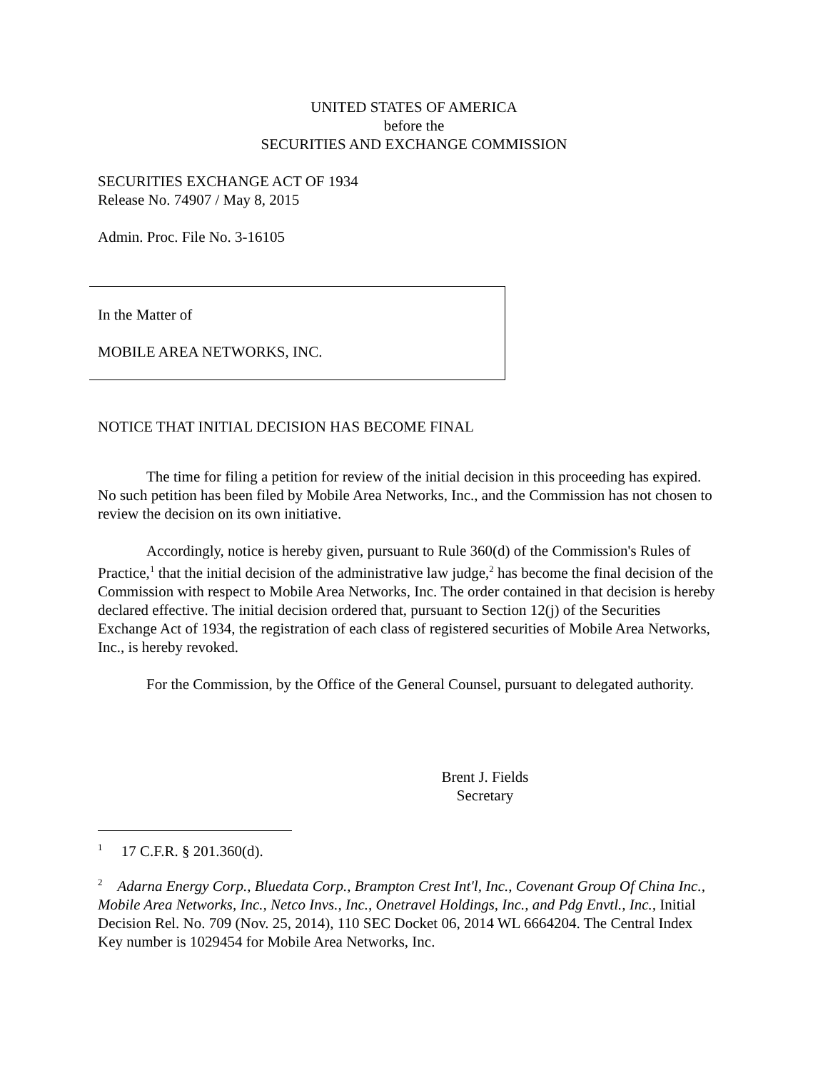UNITED STATES OF AMERICA
before the
SECURITIES AND EXCHANGE COMMISSION
SECURITIES EXCHANGE ACT OF 1934
Release No. 74907 / May 8, 2015
Admin. Proc. File No. 3-16105
In the Matter of
MOBILE AREA NETWORKS, INC.
NOTICE THAT INITIAL DECISION HAS BECOME FINAL
The time for filing a petition for review of the initial decision in this proceeding has expired. No such petition has been filed by Mobile Area Networks, Inc., and the Commission has not chosen to review the decision on its own initiative.
Accordingly, notice is hereby given, pursuant to Rule 360(d) of the Commission's Rules of Practice,<sup>1</sup> that the initial decision of the administrative law judge,<sup>2</sup> has become the final decision of the Commission with respect to Mobile Area Networks, Inc. The order contained in that decision is hereby declared effective. The initial decision ordered that, pursuant to Section 12(j) of the Securities Exchange Act of 1934, the registration of each class of registered securities of Mobile Area Networks, Inc., is hereby revoked.
For the Commission, by the Office of the General Counsel, pursuant to delegated authority.
Brent J. Fields
Secretary
<sup>1</sup> 17 C.F.R. § 201.360(d).
<sup>2</sup> Adarna Energy Corp., Bluedata Corp., Brampton Crest Int'l, Inc., Covenant Group Of China Inc., Mobile Area Networks, Inc., Netco Invs., Inc., Onetravel Holdings, Inc., and Pdg Envtl., Inc., Initial Decision Rel. No. 709 (Nov. 25, 2014), 110 SEC Docket 06, 2014 WL 6664204. The Central Index Key number is 1029454 for Mobile Area Networks, Inc.